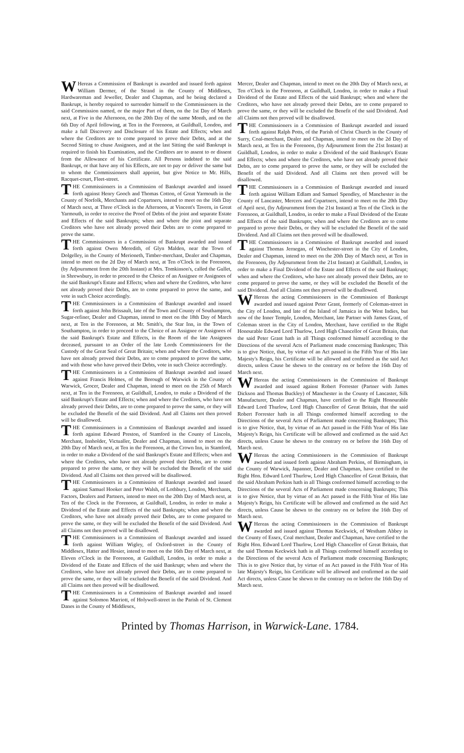WHereas a Commission of Bankrupt is awarded and issued forth against William Dermer, of the Strand in the County of Middlesex, Hardwareman and Jeweller, Dealer and Chapman, and he being declared a Bankrupt, is hereby required to surrender himself to the Commissioners in the said Commission named, or the major Part of them, on the 1st Day of March next, at Five in the Afternoon, on the 20th Day of the same Month, and on the 6th Day of April following, at Ten in the Forenoon, at Guildhall, London, and make a full Discovery and Disclosure of his Estate and Effects; when and where the Creditors are to come prepared to prove their Debts, and at the Second Sitting to chuse Assignees, and at the last Sitting the said Bankrupt is required to finish his Examination, and the Creditors are to assent to or dissent from the Allowance of his Certificate. All Persons indebted to the said Bankrupt, or that have any of his Effects, are not to pay or deliver the same but to whom the Commissioners shall appoint, but give Notice to Mr. Hills, Racquet-court, Fleet-street.
THE Commissioners in a Commission of Bankrupt awarded and issued forth against Henry Gooch and Thomas Cotton, of Great Yarmouth in the County of Norfolk, Merchants and Copartners, intend to meet on the 16th Day of March next, at Three o'Clock in the Afternoon, at Vincent's Tavern, in Great Yarmouth, in order to receive the Proof of Debts of the joint and separate Estate and Effects of the said Bankrupts; when and where the joint and separate Creditors who have not already proved their Debts are to come prepared to prove the same.
THE Commissioners in a Commission of Bankrupt awarded and issued forth against Owen Meredith, of Glyn Malden, near the Town of Dolgelley, in the County of Merioneth, Timber-merchant, Dealer and Chapman, intend to meet on the 2d Day of March next, at Ten o'Clock in the Forenoon, (by Adjournment from the 20th Instant) at Mrs. Tomkinson's, called the Gullet, in Shrewsbury, in order to proceed to the Choice of an Assignee or Assignees of the said Bankrupt's Estate and Effects; when and where the Creditors, who have not already proved their Debts, are to come prepared to prove the same, and vote in such Choice accordingly.
THE Commissioners in a Commission of Bankrupt awarded and issued forth against John Brissault, late of the Town and County of Southampton, Sugar-refiner, Dealer and Chapman, intend to meet on the 18th Day of March next, at Ten in the Forenoon, at Mr. Smith's, the Star Inn, in the Town of Southampton, in order to proceed to the Choice of an Assignee or Assignees of the said Bankrupt's Estate and Effects, in the Room of the late Assignees deceased, pursuant to an Order of the late Lords Commissioners for the Custody of the Great Seal of Great Britain; when and where the Creditors, who have not already proved their Debts, are to come prepared to prove the same, and with those who have proved their Debts, vote in such Choice accordingly.
THE Commissioners in a Commission of Bankrupt awarded and issued against Francis Holmes, of the Borough of Warwick in the County of Warwick, Grocer, Dealer and Chapman, intend to meet on the 25th of March next, at Ten in the Forenoon, at Guildhall, London, to make a Dividend of the said Bankrupt's Estate and Effects; when and where the Creditors, who have not already proved their Debts, are to come prepared to prove the same, or they will be excluded the Benefit of the said Dividend. And all Claims not then proved will be disallowed.
THE Commissioners in a Commission of Bankrupt awarded and issued forth against Edward Preston, of Stamford in the County of Lincoln, Merchant, Innholder, Victualler, Dealer and Chapman, intend to meet on the 20th Day of March next, at Ten in the Forenoon, at the Crown Inn, in Stamford, in order to make a Dividend of the said Bankrupt's Estate and Effects; when and where the Creditors, who have not already proved their Debts, are to come prepared to prove the same, or they will be excluded the Benefit of the said Dividend. And all Claims not then proved will be disallowed.
THE Commissioners in a Commission of Bankrupt awarded and issued against Samuel Hooker and Peter Walsh, of Lothbury, London, Merchants, Factors, Dealers and Partners, intend to meet on the 20th Day of March next, at Ten of the Clock in the Forenoon, at Guildhall, London, in order to make a Dividend of the Estate and Effects of the said Bankrupts; when and where the Creditors, who have not already proved their Debts, are to come prepared to prove the same, or they will be excluded the Benefit of the said Dividend. And all Claims not then proved will be disallowed.
THE Commissioners in a Commission of Bankrupt awarded and issued forth against William Wigley, of Oxford-street in the County of Middlesex, Hatter and Hosier, intend to meet on the 16th Day of March next, at Eleven o'Clock in the Forenoon, at Guildhall, London, in order to make a Dividend of the Estate and Effects of the said Bankrupt; when and where the Creditors, who have not already proved their Debts, are to come prepared to prove the same, or they will be excluded the Benefit of the said Dividend. And all Claims not then proved will be disallowed.
THE Commissioners in a Commission of Bankrupt awarded and issued against Solomon Marriott, of Holywell-street in the Parish of St. Clement Danes in the County of Middlesex,
Mercer, Dealer and Chapman, intend to meet on the 20th Day of March next, at Ten o'Clock in the Forenoon, at Guildhall, London, in order to make a Final Dividend of the Estate and Effects of the said Bankrupt; when and where the Creditors, who have not already proved their Debts, are to come prepared to prove the same, or they will be excluded the Benefit of the said Dividend. And all Claims not then proved will be disallowed.
THE Commissioners in a Commission of Bankrupt awarded and issued forth against Ralph Potts, of the Parish of Christ Church in the County of Surry, Coal-merchant, Dealer and Chapman, intend to meet on the 2d Day of March next, at Ten in the Forenoon, (by Adjournment from the 21st Instant) at Guildhall, London, in order to make a Dividend of the said Bankrupt's Estate and Effects; when and where the Creditors, who have not already proved their Debts, are to come prepared to prove the same, or they will be excluded the Benefit of the said Dividend. And all Claims not then proved will be disallowed.
THE Commissioners in a Commission of Bankrupt awarded and issued forth against William Edlam and Samuel Spendley, of Manchester in the County of Lancaster, Mercers and Copartners, intend to meet on the 20th Day of April next, (by Adjournment from the 21st Instant) at Ten of the Clock in the Forenoon, at Guildhall, London, in order to make a Final Dividend of the Estate and Effects of the said Bankrupts; when and where the Creditors are to come prepared to prove their Debts, or they will be excluded the Benefit of the said Dividend. And all Claims not then proved will be disallowed.
THE Commissioners in a Commission of Bankrupt awarded and issued against Thomas Jernegan, of Winchester-street in the City of London, Dealer and Chapman, intend to meet on the 20th Day of March next, at Ten in the Forenoon, (by Adjournment from the 21st Instant) at Guildhall, London, in order to make a Final Dividend of the Estate and Effects of the said Bankrupt; when and where the Creditors, who have not already proved their Debts, are to come prepared to prove the same, or they will be excluded the Benefit of the said Dividend. And all Claims not then proved will be disallowed.
WHereas the acting Commissioners in the Commission of Bankrupt awarded and issued against Peter Grant, formerly of Coleman-street in the City of London, and late of the Island of Jamaica in the West Indies, but now of the Inner Temple, London, Merchant, late Partner with James Grant, of Coleman street in the City of London, Merchant, have certified to the Right Honourable Edward Lord Thurlow, Lord High Chancellor of Great Britain, that the said Peter Grant hath in all Things conformed himself according to the Directions of the several Acts of Parliament made concerning Bankrupts; This is to give Notice, that, by virtue of an Act passed in the Fifth Year of His late Majesty's Reign, his Certificate will be allowed and confirmed as the said Act directs, unless Cause be shewn to the contrary on or before the 16th Day of March next.
WHereas the acting Commissioners in the Commission of Bankrupt awarded and issued against Robert Forrester (Partner with James Dickson and Thomas Buckley) of Manchester in the County of Lancaster, Silk Manufacturer, Dealer and Chapman, have certified to the Right Honourable Edward Lord Thurlow, Lord High Chancellor of Great Britain, that the said Robert Forrester hath in all Things conformed himself according to the Directions of the several Acts of Parliament made concerning Bankrupts; This is to give Notice, that, by virtue of an Act passed in the Fifth Year of His late Majesty's Reign, his Certificate will be allowed and confirmed as the said Act directs, unless Cause be shewn to the contrary on or before the 16th Day of March next.
WHereas the acting Commissioners in the Commission of Bankrupt awarded and issued forth against Abraham Perkins, of Birmingham, in the County of Warwick, Japanner, Dealer and Chapman, have certified to the Right Hon. Edward Lord Thurlow, Lord High Chancellor of Great Britain, that the said Abraham Perkins hath in all Things conformed himself according to the Directions of the several Acts of Parliament made concerning Bankrupts; This is to give Notice, that by virtue of an Act passed in the Fifth Year of His late Majesty's Reign, his Certificate will be allowed and confirmed as the said Act directs, unless Cause be shewn to the contrary on or before the 16th Day of March next.
WHereas the acting Commissioners in the Commission of Bankrupt awarded and issued against Thomas Keckwick, of Westham Abbey in the County of Essex, Coal merchant, Dealer and Chapman, have certified to the Right Hon. Edward Lord Thurlow, Lord High Chancellor of Great Britain, that the said Thomas Keckwick hath in all Things conformed himself according to the Directions of the several Acts of Parliament made concerning Bankrupts; This is to give Notice that, by virtue of an Act passed in the Fifth Year of His late Majesty's Reign, his Certificate will be allowed and confirmed as the said Act directs, unless Cause be shewn to the contrary on or before the 16th Day of March next.
Printed by Thomas Harrison, in Warwick-Lane. 1784.